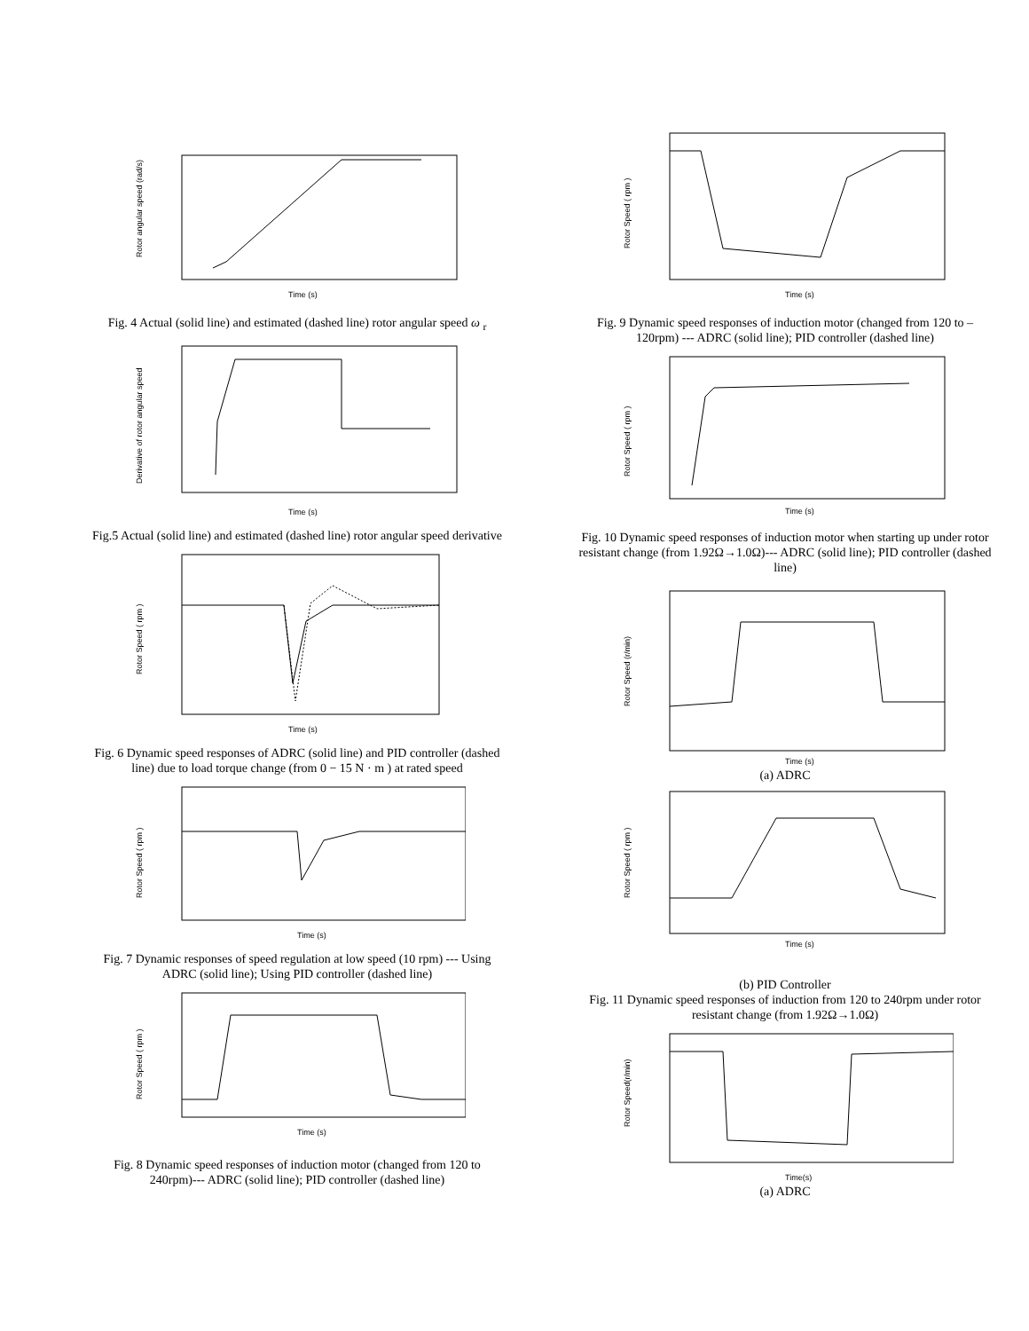Time (s)
Rotor angular speed (rad/s)
Fig. 4 Actual (solid line) and estimated (dashed line) rotor angular speed ω <sub>r</sub>
Time (s)
Derivative of rotor angular speed
Fig.5 Actual (solid line) and estimated (dashed line) rotor angular speed derivative
Time (s)
Rotor Speed ( rpm )
Fig. 6 Dynamic speed responses of ADRC (solid line) and PID controller (dashed line) due to load torque change (from 0 − 15 N · m ) at rated speed
Time (s)
Rotor Speed ( rpm )
Fig. 7 Dynamic responses of speed regulation at low speed (10 rpm) --- Using ADRC (solid line); Using PID controller (dashed line)
Time (s)
Rotor Speed ( rpm )
Fig. 8 Dynamic speed responses of induction motor (changed from 120 to 240rpm)--- ADRC (solid line); PID controller (dashed line)
Time (s)
Rotor Speed ( rpm )
Fig. 9 Dynamic speed responses of induction motor (changed from 120 to –120rpm) --- ADRC (solid line); PID controller (dashed line)
Time (s)
Rotor Speed ( rpm )
Fig. 10 Dynamic speed responses of induction motor when starting up under rotor resistant change (from 1.92Ω→1.0Ω)--- ADRC (solid line); PID controller (dashed line)
Time (s)
Rotor Speed (r/min)
(a) ADRC
Time (s)
Rotor Speed ( rpm )
(b) PID Controller
Fig. 11 Dynamic speed responses of induction from 120 to 240rpm under rotor resistant change (from 1.92Ω→1.0Ω)
Time(s)
Rotor Speed(r/min)
(a) ADRC